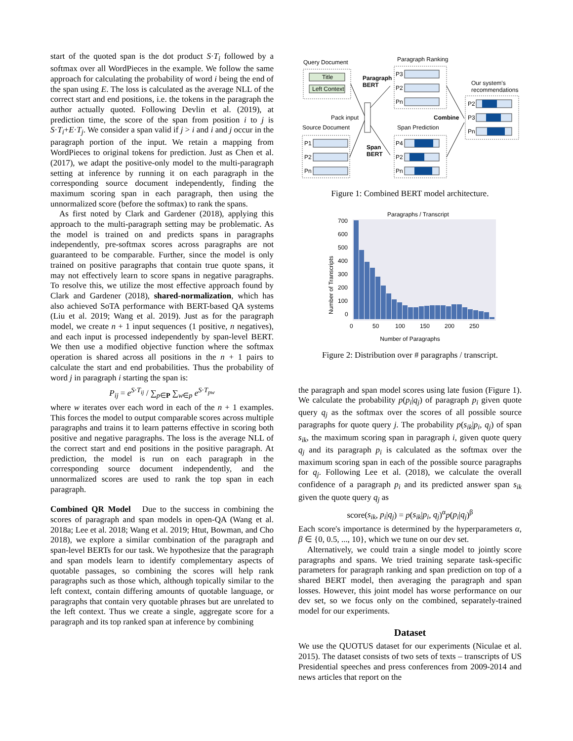start of the quoted span is the dot product S·T<sub>i</sub> followed by a softmax over all WordPieces in the example. We follow the same approach for calculating the probability of word i being the end of the span using E. The loss is calculated as the average NLL of the correct start and end positions, i.e. the tokens in the paragraph the author actually quoted. Following Devlin et al. (2019), at prediction time, the score of the span from position i to j is S·T<sub>i</sub>+E·T<sub>j</sub>. We consider a span valid if j > i and i and j occur in the paragraph portion of the input. We retain a mapping from WordPieces to original tokens for prediction. Just as Chen et al. (2017), we adapt the positive-only model to the multi-paragraph setting at inference by running it on each paragraph in the corresponding source document independently, finding the maximum scoring span in each paragraph, then using the unnormalized score (before the softmax) to rank the spans.
As first noted by Clark and Gardener (2018), applying this approach to the multi-paragraph setting may be problematic. As the model is trained on and predicts spans in paragraphs independently, pre-softmax scores across paragraphs are not guaranteed to be comparable. Further, since the model is only trained on positive paragraphs that contain true quote spans, it may not effectively learn to score spans in negative paragraphs. To resolve this, we utilize the most effective approach found by Clark and Gardener (2018), shared-normalization, which has also achieved SoTA performance with BERT-based QA systems (Liu et al. 2019; Wang et al. 2019). Just as for the paragraph model, we create n + 1 input sequences (1 positive, n negatives), and each input is processed independently by span-level BERT. We then use a modified objective function where the softmax operation is shared across all positions in the n + 1 pairs to calculate the start and end probabilities. Thus the probability of word j in paragraph i starting the span is:
P<sub>ij</sub> = e<sup>S·T<sub>ij</sub></sup> / ∑<sub>p∈P</sub> ∑<sub>w∈p</sub> e<sup>S·T<sub>pw</sub></sup>
where w iterates over each word in each of the n + 1 examples. This forces the model to output comparable scores across multiple paragraphs and trains it to learn patterns effective in scoring both positive and negative paragraphs. The loss is the average NLL of the correct start and end positions in the positive paragraph. At prediction, the model is run on each paragraph in the corresponding source document independently, and the unnormalized scores are used to rank the top span in each paragraph.
Combined QR Model Due to the success in combining the scores of paragraph and span models in open-QA (Wang et al. 2018a; Lee et al. 2018; Wang et al. 2019; Htut, Bowman, and Cho 2018), we explore a similar combination of the paragraph and span-level BERTs for our task. We hypothesize that the paragraph and span models learn to identify complementary aspects of quotable passages, so combining the scores will help rank paragraphs such as those which, although topically similar to the left context, contain differing amounts of quotable language, or paragraphs that contain very quotable phrases but are unrelated to the left context. Thus we create a single, aggregate score for a paragraph and its top ranked span at inference by combining
Query Document
Title
Left Context
Paragraph
BERT
Pack input
Source Document
P1
P2
Pn
Paragraph Ranking
P3
P2
Pn
Span
BERT
Combine
Span Prediction
P4
P2
Pn
Our system's
recommendations
P2
P3
Pn
Figure 1: Combined BERT model architecture.
Paragraphs / Transcript
Number of Transcripts
700
600
500
400
300
200
100
0
0
50
100
150
200
250
Number of Paragraphs
Figure 2: Distribution over # paragraphs / transcript.
the paragraph and span model scores using late fusion (Figure 1). We calculate the probability p(p<sub>i</sub>|q<sub>j</sub>) of paragraph p<sub>i</sub> given quote query q<sub>j</sub> as the softmax over the scores of all possible source paragraphs for quote query j. The probability p(s<sub>ik</sub>|p<sub>i</sub>, q<sub>j</sub>) of span s<sub>ik</sub>, the maximum scoring span in paragraph i, given quote query q<sub>j</sub> and its paragraph p<sub>i</sub> is calculated as the softmax over the maximum scoring span in each of the possible source paragraphs for q<sub>j</sub>. Following Lee et al. (2018), we calculate the overall confidence of a paragraph p<sub>i</sub> and its predicted answer span s<sub>ik</sub> given the quote query q<sub>j</sub> as
score(s<sub>ik</sub>, p<sub>i</sub>|q<sub>j</sub>) = p(s<sub>ik</sub>|p<sub>i</sub>, q<sub>j</sub>)<sup>α</sup>p(p<sub>i</sub>|q<sub>j</sub>)<sup>β</sup>
Each score's importance is determined by the hyperparameters α, β ∈ {0, 0.5, ..., 10}, which we tune on our dev set.
Alternatively, we could train a single model to jointly score paragraphs and spans. We tried training separate task-specific parameters for paragraph ranking and span prediction on top of a shared BERT model, then averaging the paragraph and span losses. However, this joint model has worse performance on our dev set, so we focus only on the combined, separately-trained model for our experiments.
Dataset
We use the QUOTUS dataset for our experiments (Niculae et al. 2015). The dataset consists of two sets of texts – transcripts of US Presidential speeches and press conferences from 2009-2014 and news articles that report on the